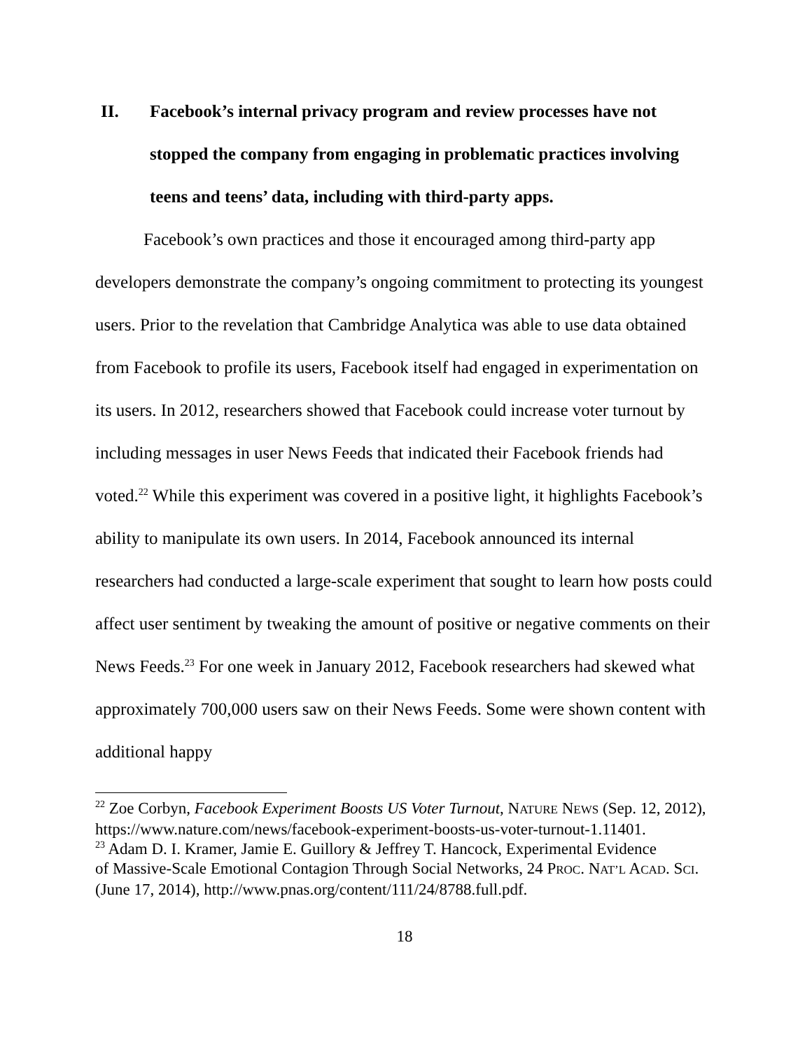II. Facebook’s internal privacy program and review processes have not stopped the company from engaging in problematic practices involving teens and teens’ data, including with third-party apps.
Facebook’s own practices and those it encouraged among third-party app developers demonstrate the company’s ongoing commitment to protecting its youngest users. Prior to the revelation that Cambridge Analytica was able to use data obtained from Facebook to profile its users, Facebook itself had engaged in experimentation on its users. In 2012, researchers showed that Facebook could increase voter turnout by including messages in user News Feeds that indicated their Facebook friends had voted.<sup>22</sup> While this experiment was covered in a positive light, it highlights Facebook’s ability to manipulate its own users. In 2014, Facebook announced its internal researchers had conducted a large-scale experiment that sought to learn how posts could affect user sentiment by tweaking the amount of positive or negative comments on their News Feeds.<sup>23</sup> For one week in January 2012, Facebook researchers had skewed what approximately 700,000 users saw on their News Feeds. Some were shown content with additional happy
<sup>22</sup> Zoe Corbyn, Facebook Experiment Boosts US Voter Turnout, NATURE NEWS (Sep. 12, 2012), https://www.nature.com/news/facebook-experiment-boosts-us-voter-turnout-1.11401.
<sup>23</sup> Adam D. I. Kramer, Jamie E. Guillory & Jeffrey T. Hancock, Experimental Evidence
of Massive-Scale Emotional Contagion Through Social Networks, 24 PROC. NAT’L ACAD. SCI. (June 17, 2014), http://www.pnas.org/content/111/24/8788.full.pdf.
18